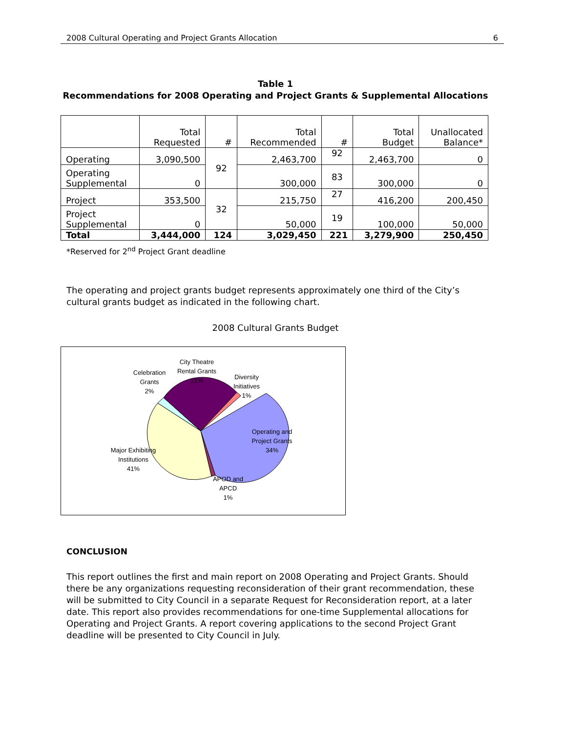2008 Cultural Operating and Project Grants Allocation 6
Table 1
Recommendations for 2008 Operating and Project Grants & Supplemental Allocations
| | Total Requested | # | Total Recommended | # | Total Budget | Unallocated Balance* |
| --- | --- | --- | --- | --- | --- | --- |
| Operating | 3,090,500 | 92 | 2,463,700 | 92 | 2,463,700 | 0 |
| Operating Supplemental | 0 | | 300,000 | 83 | 300,000 | 0 |
| Project | 353,500 | 32 | 215,750 | 27 | 416,200 | 200,450 |
| Project Supplemental | 0 | | 50,000 | 19 | 100,000 | 50,000 |
| Total | 3,444,000 | 124 | 3,029,450 | 221 | 3,279,900 | 250,450 |
*Reserved for 2<sup>nd</sup> Project Grant deadline
The operating and project grants budget represents approximately one third of the City’s cultural grants budget as indicated in the following chart.
2008 Cultural Grants Budget
City Theatre
Rental Grants
21%
Celebration
Grants
2%
Diversity
Initiatives
1%
Operating and
Project Grants
34%
Major Exhibiting
Institutions
41%
APOD and
APCD
1%
CONCLUSION
This report outlines the first and main report on 2008 Operating and Project Grants. Should there be any organizations requesting reconsideration of their grant recommendation, these will be submitted to City Council in a separate Request for Reconsideration report, at a later date. This report also provides recommendations for one-time Supplemental allocations for Operating and Project Grants. A report covering applications to the second Project Grant deadline will be presented to City Council in July.